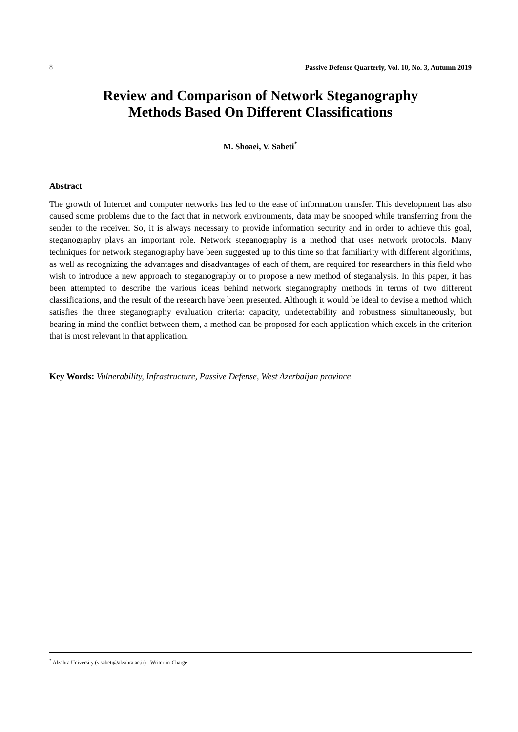8 Passive Defense Quarterly, Vol. 10, No. 3, Autumn 2019
Review and Comparison of Network Steganography
Methods Based On Different Classifications
M. Shoaei, V. Sabeti<sup>*</sup>
Abstract
The growth of Internet and computer networks has led to the ease of information transfer. This development has also caused some problems due to the fact that in network environments, data may be snooped while transferring from the sender to the receiver. So, it is always necessary to provide information security and in order to achieve this goal, steganography plays an important role. Network steganography is a method that uses network protocols. Many techniques for network steganography have been suggested up to this time so that familiarity with different algorithms, as well as recognizing the advantages and disadvantages of each of them, are required for researchers in this field who wish to introduce a new approach to steganography or to propose a new method of steganalysis. In this paper, it has been attempted to describe the various ideas behind network steganography methods in terms of two different classifications, and the result of the research have been presented. Although it would be ideal to devise a method which satisfies the three steganography evaluation criteria: capacity, undetectability and robustness simultaneously, but bearing in mind the conflict between them, a method can be proposed for each application which excels in the criterion that is most relevant in that application.
Key Words: Vulnerability, Infrastructure, Passive Defense, West Azerbaijan province
<sup>*</sup> Alzahra University (v.sabeti@alzahra.ac.ir) - Writer-in-Charge